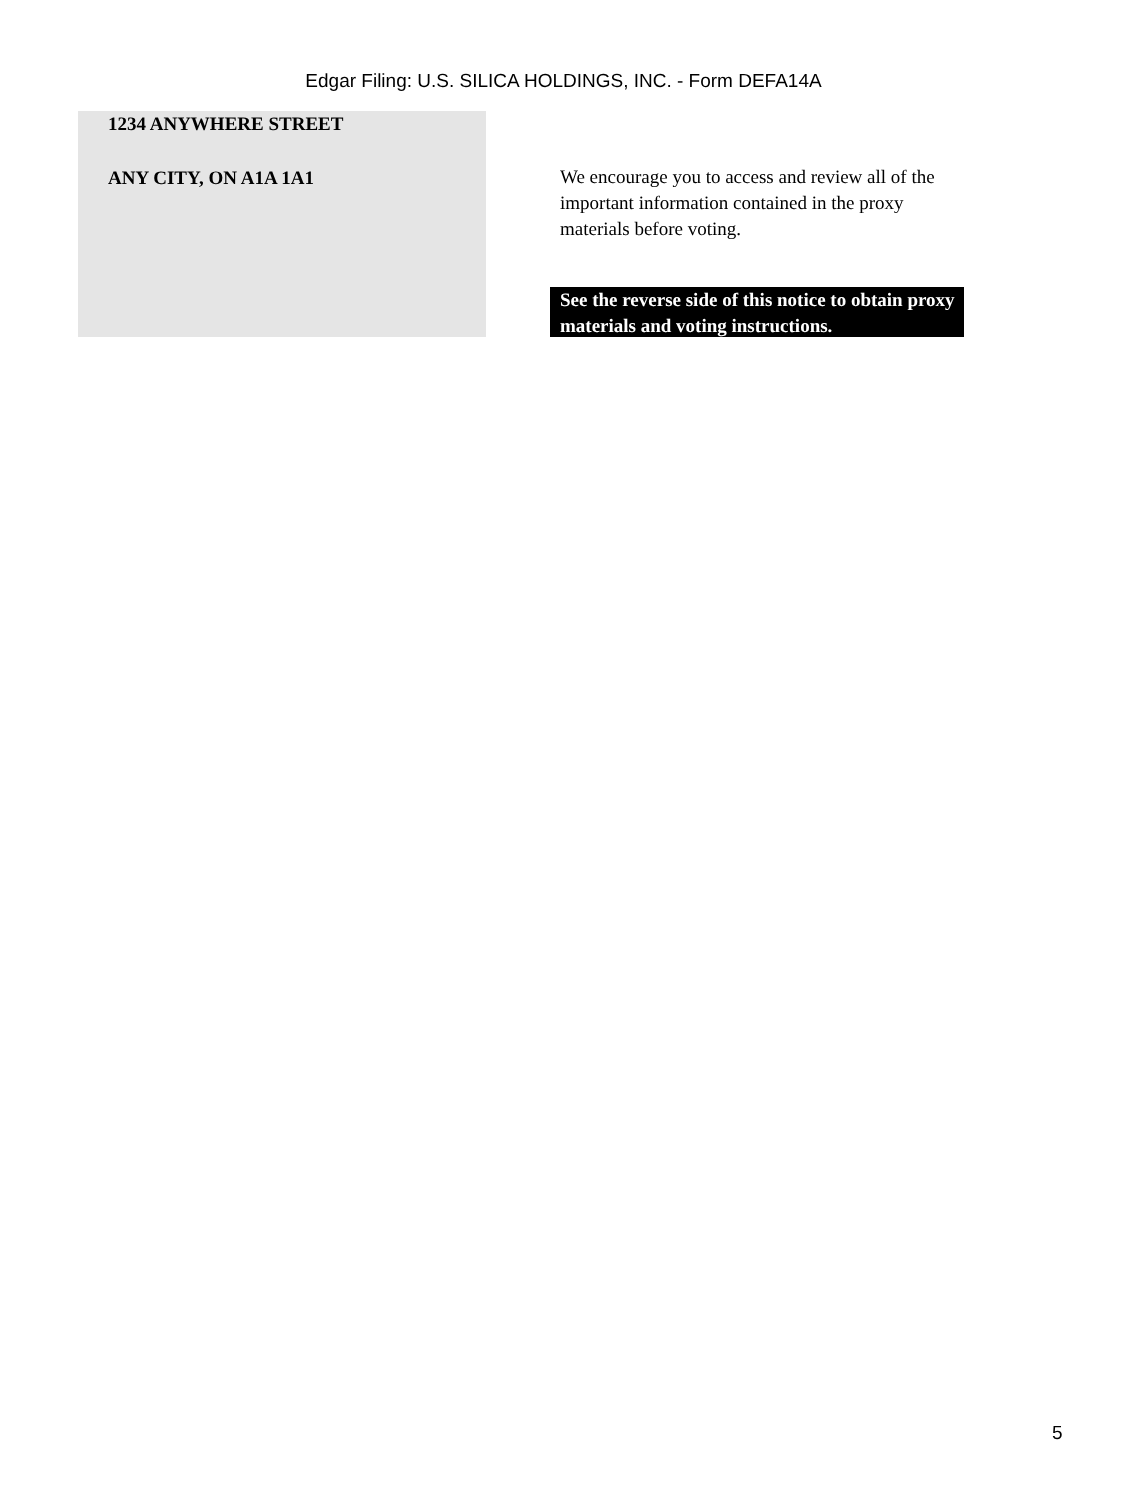Edgar Filing: U.S. SILICA HOLDINGS, INC. - Form DEFA14A
1234 ANYWHERE STREET
ANY CITY, ON A1A 1A1
We encourage you to access and review all of the important information contained in the proxy materials before voting.
See the reverse side of this notice to obtain proxy materials and voting instructions.
5